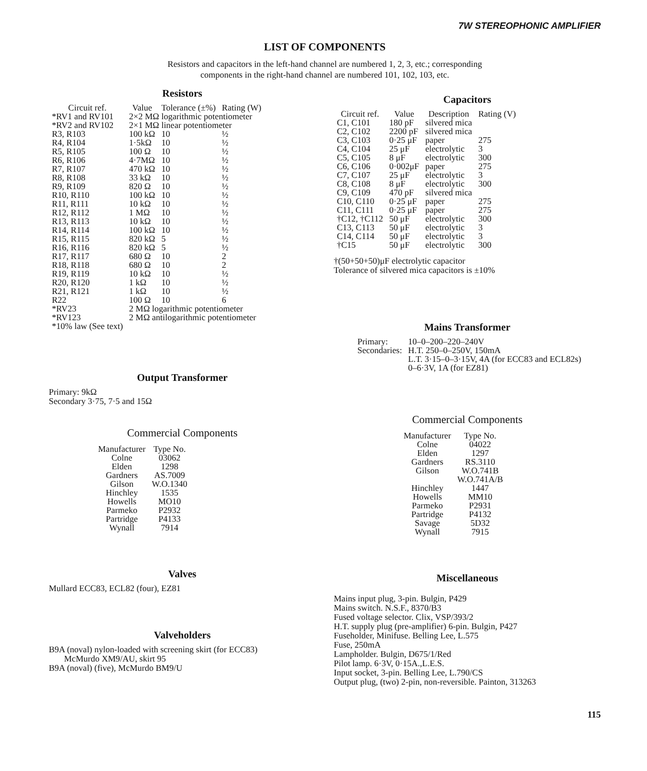7W STEREOPHONIC AMPLIFIER
LIST OF COMPONENTS
Resistors and capacitors in the left-hand channel are numbered 1, 2, 3, etc.; corresponding
components in the right-hand channel are numbered 101, 102, 103, etc.
Resistors
| Circuit ref. | Value | Tolerance (±%) | Rating (W) |
| --- | --- | --- | --- |
| *RV1 and RV101 | 2×2 MΩ logarithmic potentiometer | | |
| *RV2 and RV102 | 2×1 MΩ linear potentiometer | | |
| R3, R103 | 100 kΩ | 10 | ½ |
| R4, R104 | 1·5kΩ | 10 | ½ |
| R5, R105 | 100 Ω | 10 | ½ |
| R6, R106 | 4·7MΩ | 10 | ½ |
| R7, R107 | 470 kΩ | 10 | ½ |
| R8, R108 | 33 kΩ | 10 | ½ |
| R9, R109 | 820 Ω | 10 | ½ |
| R10, R110 | 100 kΩ | 10 | ½ |
| R11, R111 | 10 kΩ | 10 | ½ |
| R12, R112 | 1 MΩ | 10 | ½ |
| R13, R113 | 10 kΩ | 10 | ½ |
| R14, R114 | 100 kΩ | 10 | ½ |
| R15, R115 | 820 kΩ | 5 | ½ |
| R16, R116 | 820 kΩ | 5 | ½ |
| R17, R117 | 680 Ω | 10 | 2 |
| R18, R118 | 680 Ω | 10 | 2 |
| R19, R119 | 10 kΩ | 10 | ½ |
| R20, R120 | 1 kΩ | 10 | ½ |
| R21, R121 | 1 kΩ | 10 | ½ |
| R22 | 100 Ω | 10 | 6 |
| *RV23 | 2 MΩ logarithmic potentiometer | | |
| *RV123 | 2 MΩ antilogarithmic potentiometer | | |
| *10% law (See text) | | | |
Output Transformer
Primary: 9kΩ
Secondary 3·75, 7·5 and 15Ω
Commercial Components
| Manufacturer | Type No. |
| --- | --- |
| Colne | 03062 |
| Elden | 1298 |
| Gardners | AS.7009 |
| Gilson | W.O.1340 |
| Hinchley | 1535 |
| Howells | MO10 |
| Parmeko | P2932 |
| Partridge | P4133 |
| Wynall | 7914 |
Valves
Mullard ECC83, ECL82 (four), EZ81
Valveholders
B9A (noval) nylon-loaded with screening skirt (for ECC83)
McMurdo XM9/AU, skirt 95
B9A (noval) (five), McMurdo BM9/U
Capacitors
| Circuit ref. | Value | Description | Rating (V) |
| --- | --- | --- | --- |
| C1, C101 | 180 pF | silvered mica | |
| C2, C102 | 2200 pF | silvered mica | |
| C3, C103 | 0·25 μF | paper | 275 |
| C4, C104 | 25 μF | electrolytic | 3 |
| C5, C105 | 8 μF | electrolytic | 300 |
| C6, C106 | 0·002μF | paper | 275 |
| C7, C107 | 25 μF | electrolytic | 3 |
| C8, C108 | 8 μF | electrolytic | 300 |
| C9, C109 | 470 pF | silvered mica | |
| C10, C110 | 0·25 μF | paper | 275 |
| C11, C111 | 0·25 μF | paper | 275 |
| †C12, †C112 | 50 μF | electrolytic | 300 |
| C13, C113 | 50 μF | electrolytic | 3 |
| C14, C114 | 50 μF | electrolytic | 3 |
| †C15 | 50 μF | electrolytic | 300 |
†(50+50+50)μF electrolytic capacitor
Tolerance of silvered mica capacitors is ±10%
Mains Transformer
| Primary: | 10–0–200–220–240V |
| Secondaries: | H.T. 250–0–250V, 150mA L.T. 3·15–0–3·15V, 4A (for ECC83 and ECL82s) 0–6·3V, 1A (for EZ81) |
Commercial Components
| Manufacturer | Type No. |
| --- | --- |
| Colne | 04022 |
| Elden | 1297 |
| Gardners | RS.3110 |
| Gilson | W.O.741B W.O.741A/B |
| Hinchley | 1447 |
| Howells | MM10 |
| Parmeko | P2931 |
| Partridge | P4132 |
| Savage | 5D32 |
| Wynall | 7915 |
Miscellaneous
Mains input plug, 3-pin. Bulgin, P429
Mains switch. N.S.F., 8370/B3
Fused voltage selector. Clix, VSP/393/2
H.T. supply plug (pre-amplifier) 6-pin. Bulgin, P427
Fuseholder, Minifuse. Belling Lee, L.575
Fuse, 250mA
Lampholder. Bulgin, D675/1/Red
Pilot lamp. 6·3V, 0·15A.,L.E.S.
Input socket, 3-pin. Belling Lee, L.790/CS
Output plug, (two) 2-pin, non-reversible. Painton, 313263
115